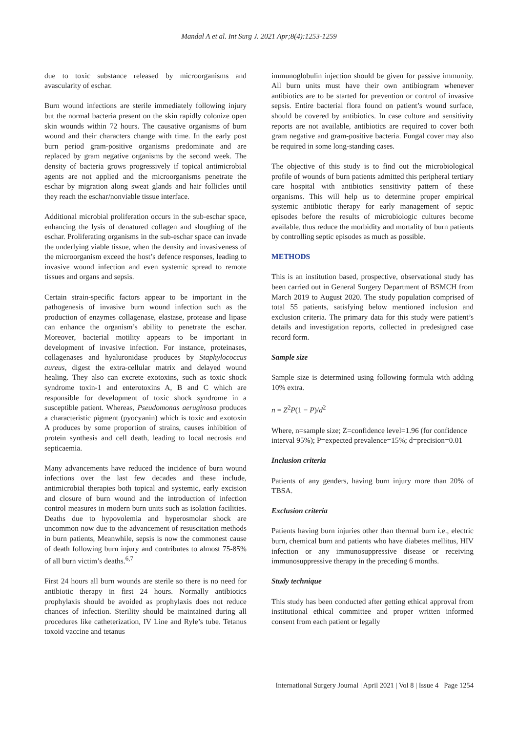Mandal A et al. Int Surg J. 2021 Apr;8(4):1253-1259
due to toxic substance released by microorganisms and avascularity of eschar.
Burn wound infections are sterile immediately following injury but the normal bacteria present on the skin rapidly colonize open skin wounds within 72 hours. The causative organisms of burn wound and their characters change with time. In the early post burn period gram-positive organisms predominate and are replaced by gram negative organisms by the second week. The density of bacteria grows progressively if topical antimicrobial agents are not applied and the microorganisms penetrate the eschar by migration along sweat glands and hair follicles until they reach the eschar/nonviable tissue interface.
Additional microbial proliferation occurs in the sub-eschar space, enhancing the lysis of denatured collagen and sloughing of the eschar. Proliferating organisms in the sub-eschar space can invade the underlying viable tissue, when the density and invasiveness of the microorganism exceed the host’s defence responses, leading to invasive wound infection and even systemic spread to remote tissues and organs and sepsis.
Certain strain-specific factors appear to be important in the pathogenesis of invasive burn wound infection such as the production of enzymes collagenase, elastase, protease and lipase can enhance the organism’s ability to penetrate the eschar. Moreover, bacterial motility appears to be important in development of invasive infection. For instance, proteinases, collagenases and hyaluronidase produces by Staphylococcus aureus, digest the extra-cellular matrix and delayed wound healing. They also can excrete exotoxins, such as toxic shock syndrome toxin-1 and enterotoxins A, B and C which are responsible for development of toxic shock syndrome in a susceptible patient. Whereas, Pseudomonas aeruginosa produces a characteristic pigment (pyocyanin) which is toxic and exotoxin A produces by some proportion of strains, causes inhibition of protein synthesis and cell death, leading to local necrosis and septicaemia.
Many advancements have reduced the incidence of burn wound infections over the last few decades and these include, antimicrobial therapies both topical and systemic, early excision and closure of burn wound and the introduction of infection control measures in modern burn units such as isolation facilities. Deaths due to hypovolemia and hyperosmolar shock are uncommon now due to the advancement of resuscitation methods in burn patients, Meanwhile, sepsis is now the commonest cause of death following burn injury and contributes to almost 75-85% of all burn victim’s deaths.<sup>6,7</sup>
First 24 hours all burn wounds are sterile so there is no need for antibiotic therapy in first 24 hours. Normally antibiotics prophylaxis should be avoided as prophylaxis does not reduce chances of infection. Sterility should be maintained during all procedures like catheterization, IV Line and Ryle’s tube. Tetanus toxoid vaccine and tetanus
immunoglobulin injection should be given for passive immunity. All burn units must have their own antibiogram whenever antibiotics are to be started for prevention or control of invasive sepsis. Entire bacterial flora found on patient’s wound surface, should be covered by antibiotics. In case culture and sensitivity reports are not available, antibiotics are required to cover both gram negative and gram-positive bacteria. Fungal cover may also be required in some long-standing cases.
The objective of this study is to find out the microbiological profile of wounds of burn patients admitted this peripheral tertiary care hospital with antibiotics sensitivity pattern of these organisms. This will help us to determine proper empirical systemic antibiotic therapy for early management of septic episodes before the results of microbiologic cultures become available, thus reduce the morbidity and mortality of burn patients by controlling septic episodes as much as possible.
METHODS
This is an institution based, prospective, observational study has been carried out in General Surgery Department of BSMCH from March 2019 to August 2020. The study population comprised of total 55 patients, satisfying below mentioned inclusion and exclusion criteria. The primary data for this study were patient’s details and investigation reports, collected in predesigned case record form.
Sample size
Sample size is determined using following formula with adding 10% extra.
n = Z<sup>2</sup>P(1 − P)/d<sup>2</sup>
Where, n=sample size; Z=confidence level=1.96 (for confidence interval 95%); P=expected prevalence=15%; d=precision=0.01
Inclusion criteria
Patients of any genders, having burn injury more than 20% of TBSA.
Exclusion criteria
Patients having burn injuries other than thermal burn i.e., electric burn, chemical burn and patients who have diabetes mellitus, HIV infection or any immunosuppressive disease or receiving immunosuppressive therapy in the preceding 6 months.
Study technique
This study has been conducted after getting ethical approval from institutional ethical committee and proper written informed consent from each patient or legally
International Surgery Journal | April 2021 | Vol 8 | Issue 4 Page 1254